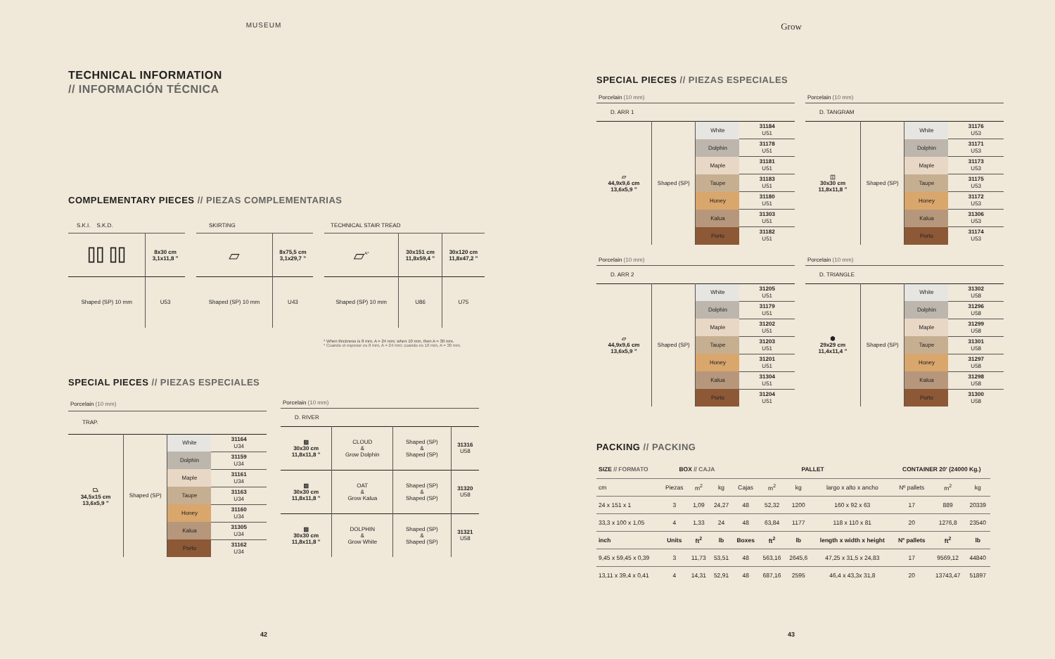MUSEUM
TECHNICAL INFORMATION
// INFORMACIÓN TÉCNICA
COMPLEMENTARY PIECES // PIEZAS COMPLEMENTARIAS
| S.K.I. S.K.D. | |
| ⌷⌷ ⌷⌷ | 8x30 cm 3,1x11,8 ” |
| Shaped (SP) 10 mm | U53 |
| SKIRTING | |
| ▱ | 8x75,5 cm 3,1x29,7 ” |
| Shaped (SP) 10 mm | U43 |
| TECHNICAL STAIR TREAD | | |
| ▱<sup>A*</sup> | 30x151 cm 11,8x59,4 ” | 30x120 cm 11,8x47,2 ” |
| Shaped (SP) 10 mm | U86 | U75 |
* When thickness is 8 mm, A = 24 mm; when 10 mm, then A = 30 mm.
* Cuando el espesor es 8 mm, A = 24 mm; cuando es 10 mm, A = 30 mm.
SPECIAL PIECES // PIEZAS ESPECIALES
| Porcelain (10 mm) | | | |
| TRAP. | | | |
| ⏢ 34,5x15 cm 13,6x5,9 ” | Shaped (SP) | White | 31164 U34 |
| | | Dolphin | 31159 U34 |
| | | Maple | 31161 U34 |
| | | Taupe | 31163 U34 |
| | | Honey | 31160 U34 |
| | | Kalua | 31305 U34 |
| | | Porto | 31162 U34 |
| Porcelain (10 mm) | | | |
| D. RIVER | | | |
| ▨ 30x30 cm 11,8x11,8 ” | CLOUD & Grow Dolphin | Shaped (SP) & Shaped (SP) | 31316 U58 |
| ▨ 30x30 cm 11,8x11,8 ” | OAT & Grow Kalua | Shaped (SP) & Shaped (SP) | 31320 U58 |
| ▨ 30x30 cm 11,8x11,8 ” | DOLPHIN & Grow White | Shaped (SP) & Shaped (SP) | 31321 U58 |
42
Grow
SPECIAL PIECES // PIEZAS ESPECIALES
| Porcelain (10 mm) | | | |
| D. ARR 1 | | | |
| ▱ 44,9x9,6 cm 13,6x5,9 ” | Shaped (SP) | White | 31184 U51 |
| | | Dolphin | 31178 U51 |
| | | Maple | 31181 U51 |
| | | Taupe | 31183 U51 |
| | | Honey | 31180 U51 |
| | | Kalua | 31303 U51 |
| | | Porto | 31182 U51 |
| Porcelain (10 mm) | | | |
| D. TANGRAM | | | |
| ◫ 30x30 cm 11,8x11,8 ” | Shaped (SP) | White | 31176 U53 |
| | | Dolphin | 31171 U53 |
| | | Maple | 31173 U53 |
| | | Taupe | 31175 U53 |
| | | Honey | 31172 U53 |
| | | Kalua | 31306 U53 |
| | | Porto | 31174 U53 |
| Porcelain (10 mm) | | | |
| D. ARR 2 | | | |
| ▱ 44,9x9,6 cm 13,6x5,9 ” | Shaped (SP) | White | 31205 U51 |
| | | Dolphin | 31179 U51 |
| | | Maple | 31202 U51 |
| | | Taupe | 31203 U51 |
| | | Honey | 31201 U51 |
| | | Kalua | 31304 U51 |
| | | Porto | 31204 U51 |
| Porcelain (10 mm) | | | |
| D. TRIANGLE | | | |
| ⬢ 29x29 cm 11,4x11,4 ” | Shaped (SP) | White | 31302 U58 |
| | | Dolphin | 31296 U58 |
| | | Maple | 31299 U58 |
| | | Taupe | 31301 U58 |
| | | Honey | 31297 U58 |
| | | Kalua | 31298 U58 |
| | | Porto | 31300 U58 |
PACKING // PACKING
| SIZE // FORMATO | BOX // CAJA | | | PALLET | | | | CONTAINER 20' (24000 Kg.) | | |
| --- | --- | --- | --- | --- | --- | --- | --- | --- | --- | --- |
| cm | Piezas | m<sup>2</sup> | kg | Cajas | m<sup>2</sup> | kg | largo x alto x ancho | Nº pallets | m<sup>2</sup> | kg |
| 24 x 151 x 1 | 3 | 1,09 | 24,27 | 48 | 52,32 | 1200 | 160 x 92 x 63 | 17 | 889 | 20339 |
| 33,3 x 100 x 1,05 | 4 | 1,33 | 24 | 48 | 63,84 | 1177 | 118 x 110 x 81 | 20 | 1276,8 | 23540 |
| inch | Units | ft<sup>2</sup> | lb | Boxes | ft<sup>2</sup> | lb | length x width x height | Nº pallets | ft<sup>2</sup> | lb |
| 9,45 x 59,45 x 0,39 | 3 | 11,73 | 53,51 | 48 | 563,16 | 2645,6 | 47,25 x 31,5 x 24,83 | 17 | 9569,12 | 44840 |
| 13,11 x 39,4 x 0,41 | 4 | 14,31 | 52,91 | 48 | 687,16 | 2595 | 46,4 x 43,3x 31,8 | 20 | 13743,47 | 51897 |
43